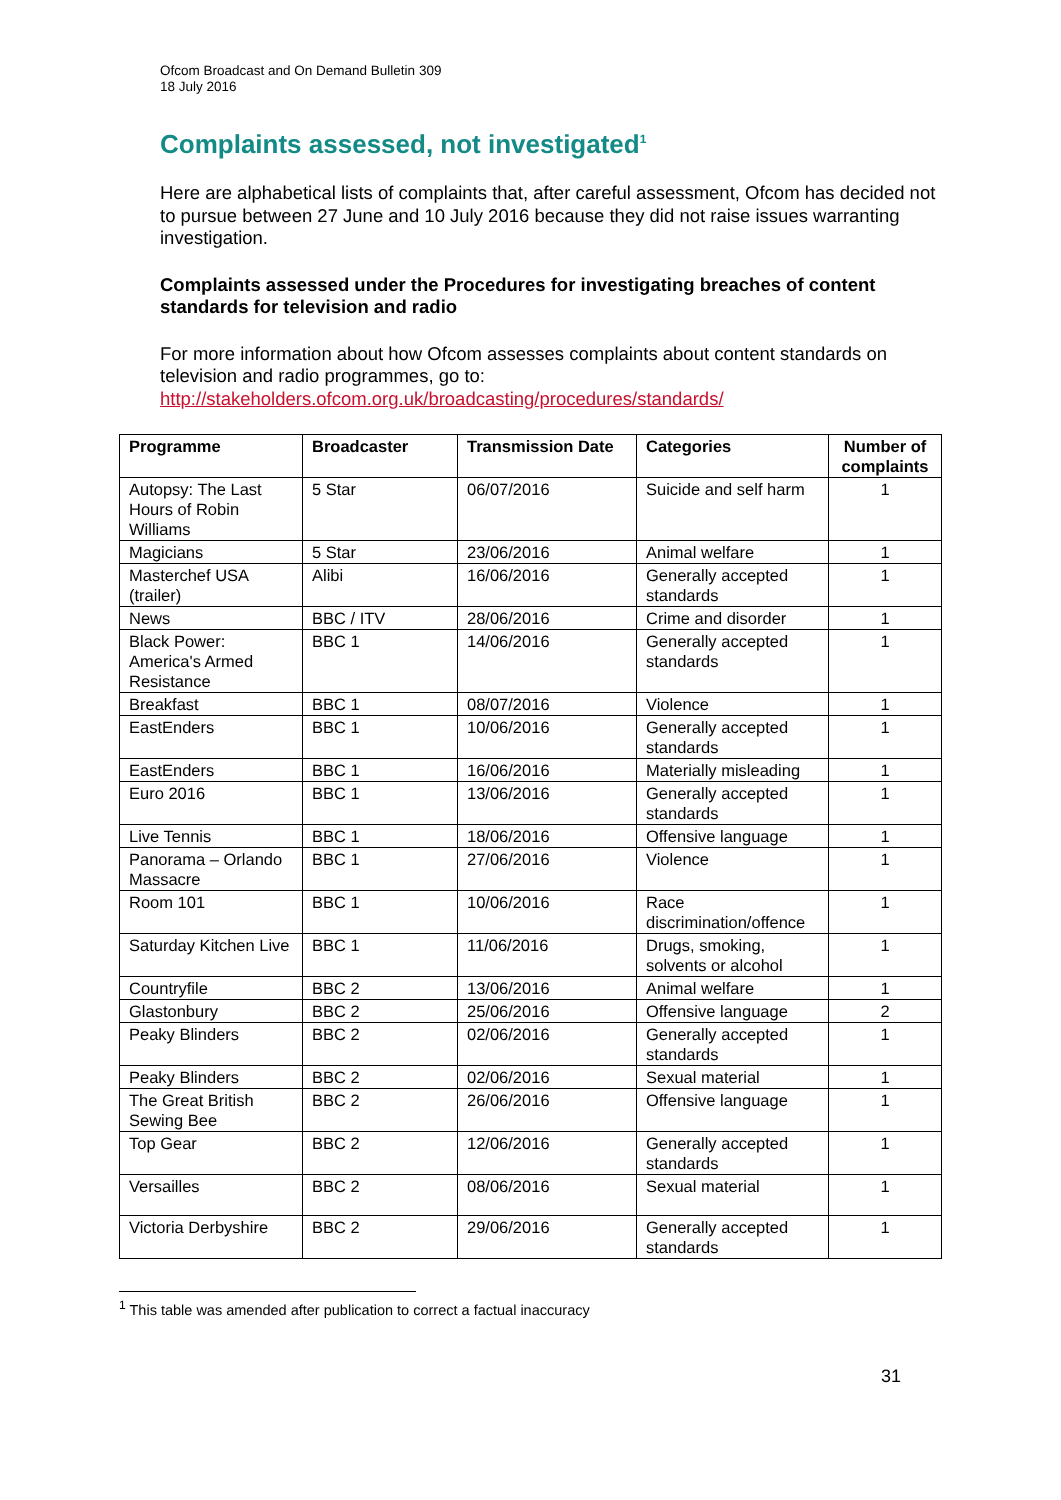Ofcom Broadcast and On Demand Bulletin 309
18 July 2016
Complaints assessed, not investigated<sup>1</sup>
Here are alphabetical lists of complaints that, after careful assessment, Ofcom has decided not to pursue between 27 June and 10 July 2016 because they did not raise issues warranting investigation.
Complaints assessed under the Procedures for investigating breaches of content standards for television and radio
For more information about how Ofcom assesses complaints about content standards on television and radio programmes, go to:
http://stakeholders.ofcom.org.uk/broadcasting/procedures/standards/
| Programme | Broadcaster | Transmission Date | Categories | Number of complaints |
| --- | --- | --- | --- | --- |
| Autopsy: The Last Hours of Robin Williams | 5 Star | 06/07/2016 | Suicide and self harm | 1 |
| Magicians | 5 Star | 23/06/2016 | Animal welfare | 1 |
| Masterchef USA (trailer) | Alibi | 16/06/2016 | Generally accepted standards | 1 |
| News | BBC / ITV | 28/06/2016 | Crime and disorder | 1 |
| Black Power: America's Armed Resistance | BBC 1 | 14/06/2016 | Generally accepted standards | 1 |
| Breakfast | BBC 1 | 08/07/2016 | Violence | 1 |
| EastEnders | BBC 1 | 10/06/2016 | Generally accepted standards | 1 |
| EastEnders | BBC 1 | 16/06/2016 | Materially misleading | 1 |
| Euro 2016 | BBC 1 | 13/06/2016 | Generally accepted standards | 1 |
| Live Tennis | BBC 1 | 18/06/2016 | Offensive language | 1 |
| Panorama – Orlando Massacre | BBC 1 | 27/06/2016 | Violence | 1 |
| Room 101 | BBC 1 | 10/06/2016 | Race discrimination/offence | 1 |
| Saturday Kitchen Live | BBC 1 | 11/06/2016 | Drugs, smoking, solvents or alcohol | 1 |
| Countryfile | BBC 2 | 13/06/2016 | Animal welfare | 1 |
| Glastonbury | BBC 2 | 25/06/2016 | Offensive language | 2 |
| Peaky Blinders | BBC 2 | 02/06/2016 | Generally accepted standards | 1 |
| Peaky Blinders | BBC 2 | 02/06/2016 | Sexual material | 1 |
| The Great British Sewing Bee | BBC 2 | 26/06/2016 | Offensive language | 1 |
| Top Gear | BBC 2 | 12/06/2016 | Generally accepted standards | 1 |
| Versailles | BBC 2 | 08/06/2016 | Sexual material | 1 |
| Victoria Derbyshire | BBC 2 | 29/06/2016 | Generally accepted standards | 1 |
<sup>1</sup> This table was amended after publication to correct a factual inaccuracy
31